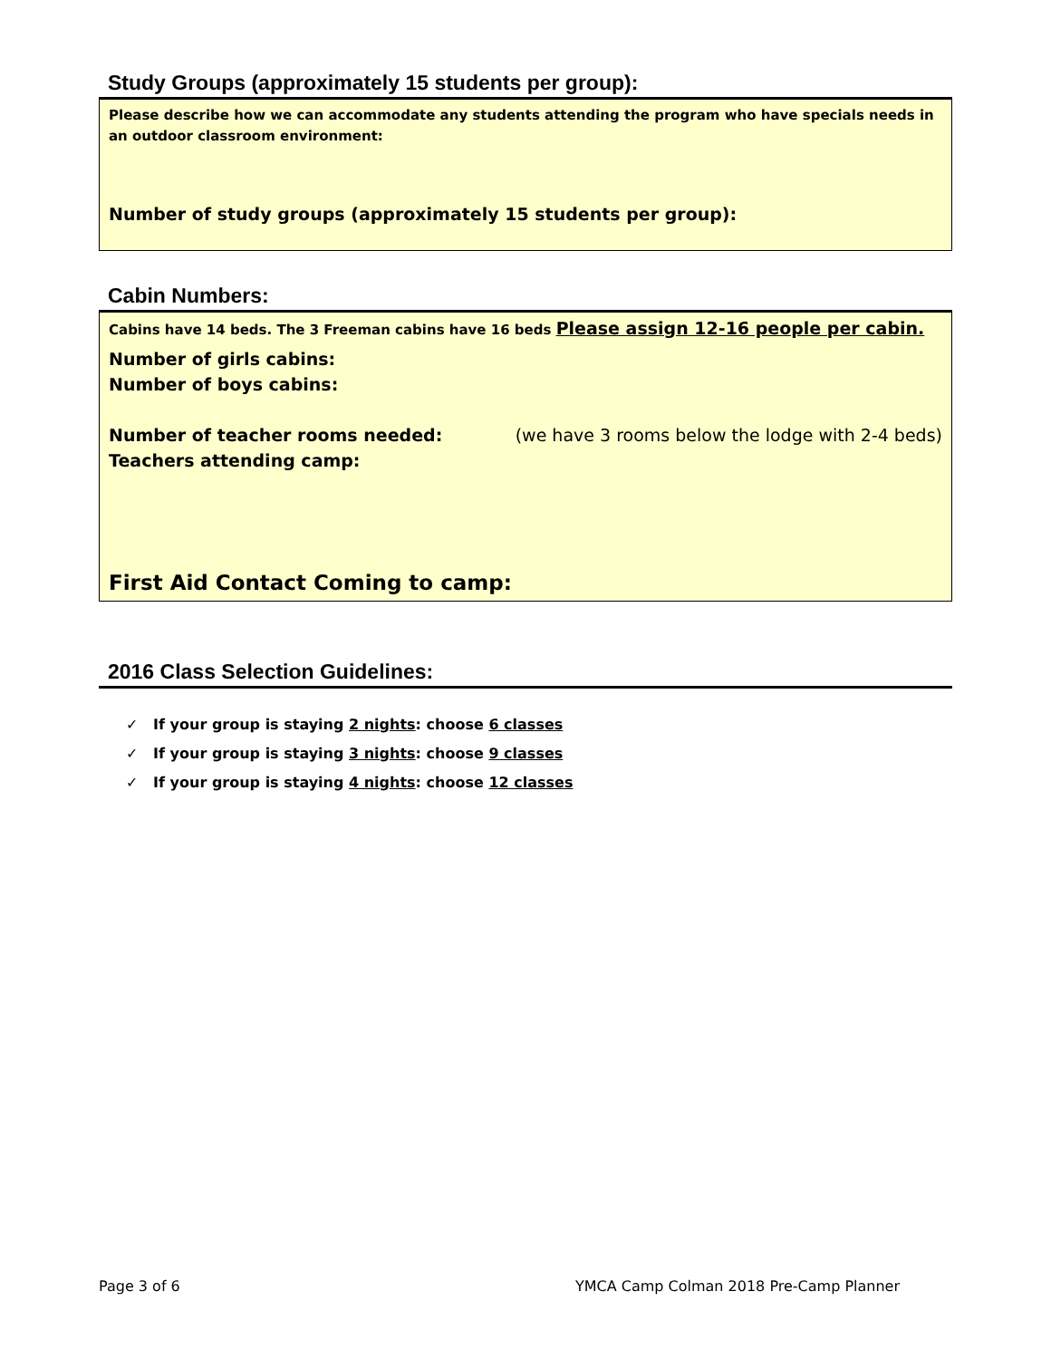Study Groups (approximately 15 students per group):
Please describe how we can accommodate any students attending the program who have specials needs in an outdoor classroom environment:
Number of study groups (approximately 15 students per group):
Cabin Numbers:
Cabins have 14 beds. The 3 Freeman cabins have 16 beds Please assign 12-16 people per cabin.
Number of girls cabins:
Number of boys cabins:
Number of teacher rooms needed: (we have 3 rooms below the lodge with 2-4 beds)
Teachers attending camp:
First Aid Contact Coming to camp:
2016 Class Selection Guidelines:
✓ If your group is staying 2 nights: choose 6 classes
✓ If your group is staying 3 nights: choose 9 classes
✓ If your group is staying 4 nights: choose 12 classes
Page 3 of 6 YMCA Camp Colman 2018 Pre-Camp Planner